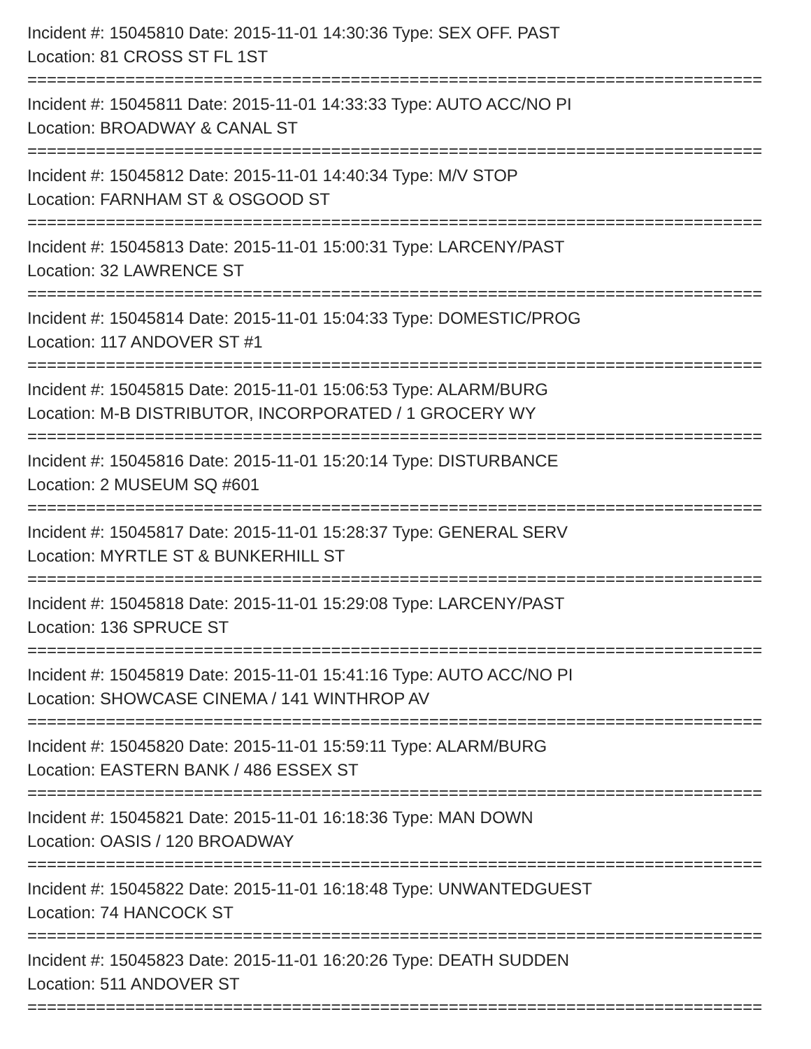Incident #: 15045810 Date: 2015-11-01 14:30:36 Type: SEX OFF. PAST
Location: 81 CROSS ST FL 1ST
===========================================================================
Incident #: 15045811 Date: 2015-11-01 14:33:33 Type: AUTO ACC/NO PI
Location: BROADWAY & CANAL ST
===========================================================================
Incident #: 15045812 Date: 2015-11-01 14:40:34 Type: M/V STOP
Location: FARNHAM ST & OSGOOD ST
===========================================================================
Incident #: 15045813 Date: 2015-11-01 15:00:31 Type: LARCENY/PAST
Location: 32 LAWRENCE ST
===========================================================================
Incident #: 15045814 Date: 2015-11-01 15:04:33 Type: DOMESTIC/PROG
Location: 117 ANDOVER ST #1
===========================================================================
Incident #: 15045815 Date: 2015-11-01 15:06:53 Type: ALARM/BURG
Location: M-B DISTRIBUTOR, INCORPORATED / 1 GROCERY WY
===========================================================================
Incident #: 15045816 Date: 2015-11-01 15:20:14 Type: DISTURBANCE
Location: 2 MUSEUM SQ #601
===========================================================================
Incident #: 15045817 Date: 2015-11-01 15:28:37 Type: GENERAL SERV
Location: MYRTLE ST & BUNKERHILL ST
===========================================================================
Incident #: 15045818 Date: 2015-11-01 15:29:08 Type: LARCENY/PAST
Location: 136 SPRUCE ST
===========================================================================
Incident #: 15045819 Date: 2015-11-01 15:41:16 Type: AUTO ACC/NO PI
Location: SHOWCASE CINEMA / 141 WINTHROP AV
===========================================================================
Incident #: 15045820 Date: 2015-11-01 15:59:11 Type: ALARM/BURG
Location: EASTERN BANK / 486 ESSEX ST
===========================================================================
Incident #: 15045821 Date: 2015-11-01 16:18:36 Type: MAN DOWN
Location: OASIS / 120 BROADWAY
===========================================================================
Incident #: 15045822 Date: 2015-11-01 16:18:48 Type: UNWANTEDGUEST
Location: 74 HANCOCK ST
===========================================================================
Incident #: 15045823 Date: 2015-11-01 16:20:26 Type: DEATH SUDDEN
Location: 511 ANDOVER ST
===========================================================================